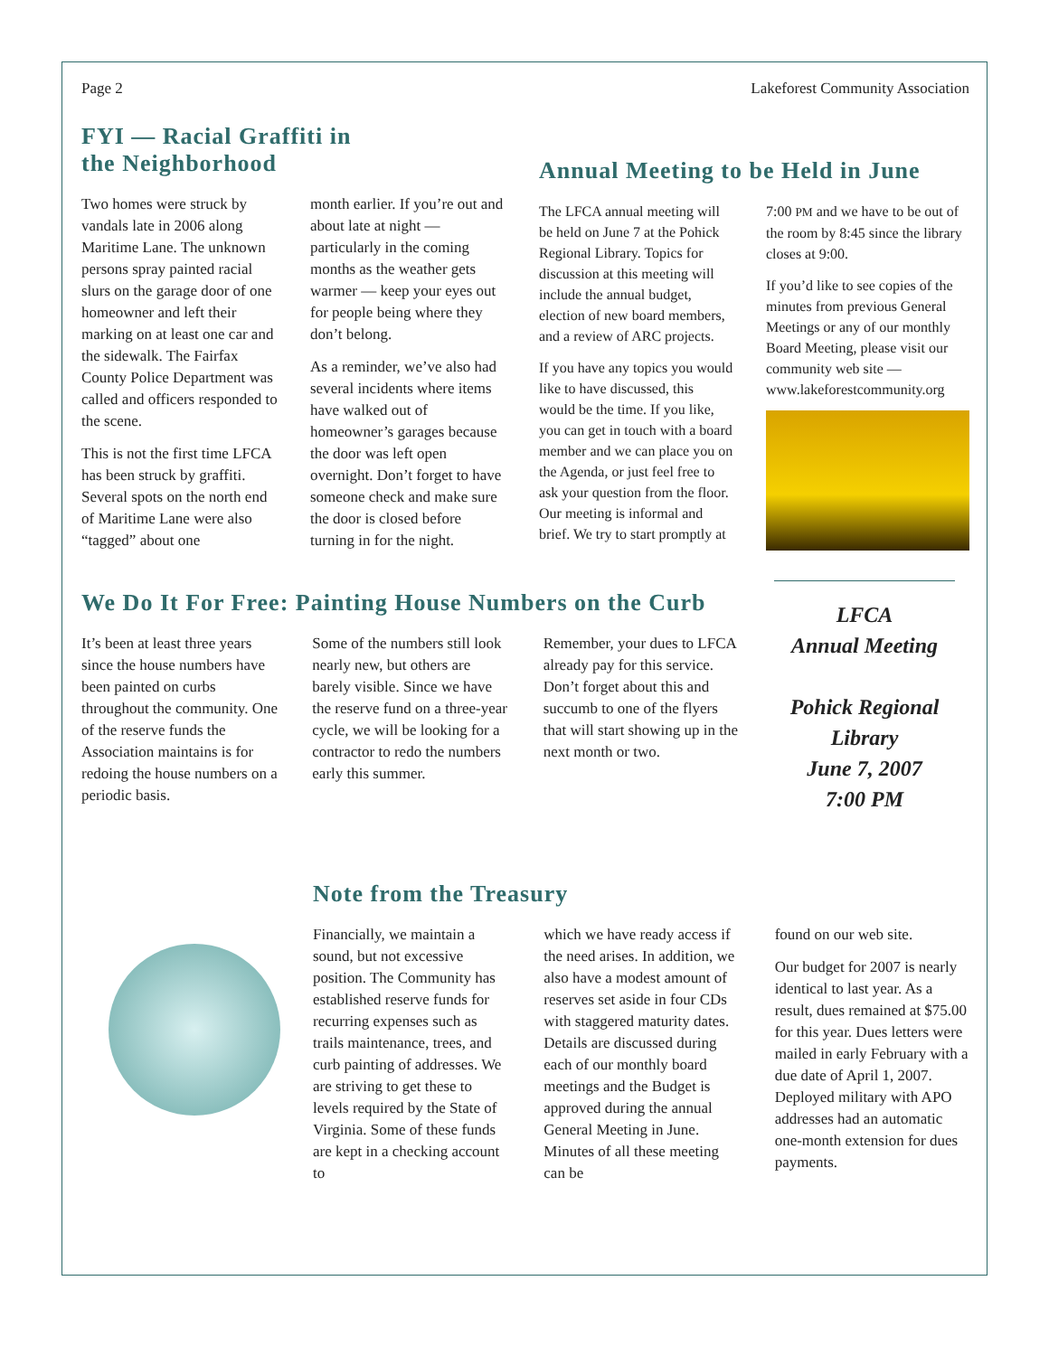Page 2 Lakeforest Community Association
FYI — Racial Graffiti in
the Neighborhood
Two homes were struck by vandals late in 2006 along Maritime Lane. The unknown persons spray painted racial slurs on the garage door of one homeowner and left their marking on at least one car and the sidewalk. The Fairfax County Police Department was called and officers responded to the scene.
This is not the first time LFCA has been struck by graffiti. Several spots on the north end of Maritime Lane were also “tagged” about one
month earlier. If you’re out and about late at night — particularly in the coming months as the weather gets warmer — keep your eyes out for people being where they don’t belong.
As a reminder, we’ve also had several incidents where items have walked out of homeowner’s garages because the door was left open overnight. Don’t forget to have someone check and make sure the door is closed before turning in for the night.
Annual Meeting to be Held in June
The LFCA annual meeting will be held on June 7 at the Pohick Regional Library. Topics for discussion at this meeting will include the annual budget, election of new board members, and a review of ARC projects.
If you have any topics you would like to have discussed, this would be the time. If you like, you can get in touch with a board member and we can place you on the Agenda, or just feel free to ask your question from the floor. Our meeting is informal and brief. We try to start promptly at
7:00 PM and we have to be out of the room by 8:45 since the library closes at 9:00.
If you’d like to see copies of the minutes from previous General Meetings or any of our monthly Board Meeting, please visit our community web site — www.lakeforestcommunity.org
We Do It For Free: Painting House Numbers on the Curb
It’s been at least three years since the house numbers have been painted on curbs throughout the community. One of the reserve funds the Association maintains is for redoing the house numbers on a periodic basis.
Some of the numbers still look nearly new, but others are barely visible. Since we have the reserve fund on a three-year cycle, we will be looking for a contractor to redo the numbers early this summer.
Remember, your dues to LFCA already pay for this service. Don’t forget about this and succumb to one of the flyers that will start showing up in the next month or two.
LFCA
Annual Meeting
Pohick Regional Library
June 7, 2007
7:00 PM
Note from the Treasury
Financially, we maintain a sound, but not excessive position. The Community has established reserve funds for recurring expenses such as trails maintenance, trees, and curb painting of addresses. We are striving to get these to levels required by the State of Virginia. Some of these funds are kept in a checking account to
which we have ready access if the need arises. In addition, we also have a modest amount of reserves set aside in four CDs with staggered maturity dates. Details are discussed during each of our monthly board meetings and the Budget is approved during the annual General Meeting in June. Minutes of all these meeting can be
found on our web site.
Our budget for 2007 is nearly identical to last year. As a result, dues remained at $75.00 for this year. Dues letters were mailed in early February with a due date of April 1, 2007. Deployed military with APO addresses had an automatic one-month extension for dues payments.